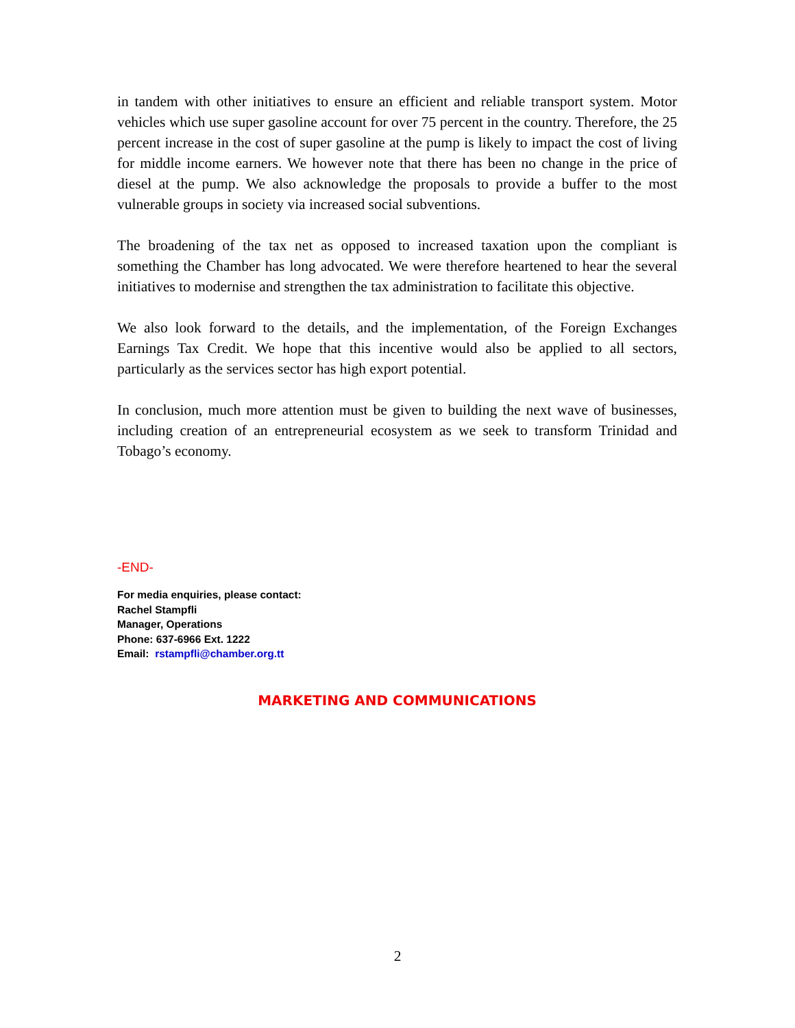in tandem with other initiatives to ensure an efficient and reliable transport system. Motor vehicles which use super gasoline account for over 75 percent in the country. Therefore, the 25 percent increase in the cost of super gasoline at the pump is likely to impact the cost of living for middle income earners. We however note that there has been no change in the price of diesel at the pump. We also acknowledge the proposals to provide a buffer to the most vulnerable groups in society via increased social subventions.
The broadening of the tax net as opposed to increased taxation upon the compliant is something the Chamber has long advocated. We were therefore heartened to hear the several initiatives to modernise and strengthen the tax administration to facilitate this objective.
We also look forward to the details, and the implementation, of the Foreign Exchanges Earnings Tax Credit. We hope that this incentive would also be applied to all sectors, particularly as the services sector has high export potential.
In conclusion, much more attention must be given to building the next wave of businesses, including creation of an entrepreneurial ecosystem as we seek to transform Trinidad and Tobago’s economy.
-END-
For media enquiries, please contact:
Rachel Stampfli
Manager, Operations
Phone: 637-6966 Ext. 1222
Email: rstampfli@chamber.org.tt
MARKETING AND COMMUNICATIONS
2